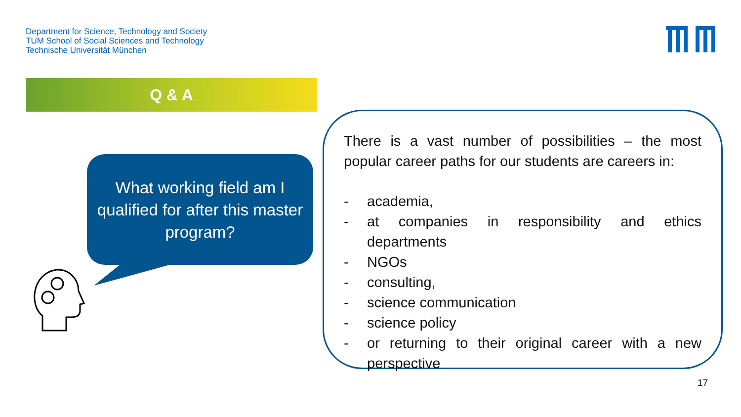Department for Science, Technology and Society
TUM School of Social Sciences and Technology
Technische Universität München
Q & A
What working field am I
qualified for after this master
program?
There is a vast number of possibilities – the most popular career paths for our students are careers in:
- academia,
- at companies in responsibility and ethics departments
- NGOs
- consulting,
- science communication
- science policy
- or returning to their original career with a new perspective
17